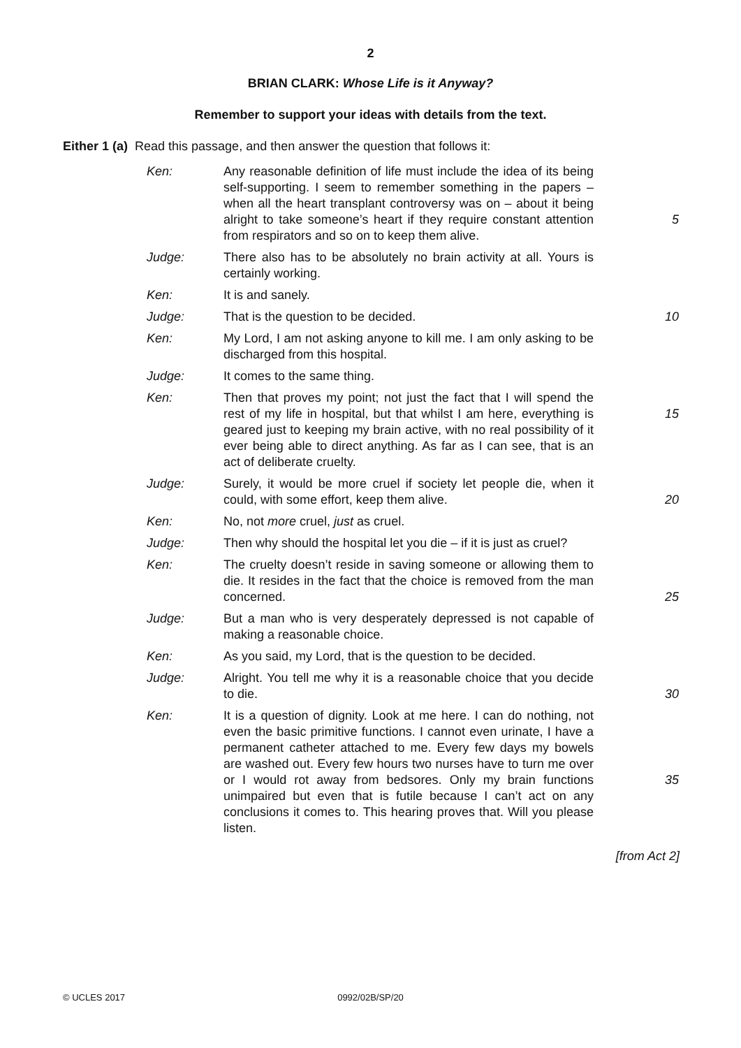2
BRIAN CLARK: Whose Life is it Anyway?
Remember to support your ideas with details from the text.
Either 1 (a) Read this passage, and then answer the question that follows it:
| Ken: | Any reasonable definition of life must include the idea of its being self-supporting. I seem to remember something in the papers – when all the heart transplant controversy was on – about it being alright to take someone’s heart if they require constant attention from respirators and so on to keep them alive. | 5 |
| Judge: | There also has to be absolutely no brain activity at all. Yours is certainly working. | |
| Ken: | It is and sanely. | |
| Judge: | That is the question to be decided. | 10 |
| Ken: | My Lord, I am not asking anyone to kill me. I am only asking to be discharged from this hospital. | |
| Judge: | It comes to the same thing. | |
| Ken: | Then that proves my point; not just the fact that I will spend the rest of my life in hospital, but that whilst I am here, everything is geared just to keeping my brain active, with no real possibility of it ever being able to direct anything. As far as I can see, that is an act of deliberate cruelty. | 15 |
| Judge: | Surely, it would be more cruel if society let people die, when it could, with some effort, keep them alive. | 20 |
| Ken: | No, not more cruel, just as cruel. | |
| Judge: | Then why should the hospital let you die – if it is just as cruel? | |
| Ken: | The cruelty doesn’t reside in saving someone or allowing them to die. It resides in the fact that the choice is removed from the man concerned. | 25 |
| Judge: | But a man who is very desperately depressed is not capable of making a reasonable choice. | |
| Ken: | As you said, my Lord, that is the question to be decided. | |
| Judge: | Alright. You tell me why it is a reasonable choice that you decide to die. | 30 |
| Ken: | It is a question of dignity. Look at me here. I can do nothing, not even the basic primitive functions. I cannot even urinate, I have a permanent catheter attached to me. Every few days my bowels are washed out. Every few hours two nurses have to turn me over or I would rot away from bedsores. Only my brain functions unimpaired but even that is futile because I can’t act on any conclusions it comes to. This hearing proves that. Will you please listen. | 35 |
[from Act 2]
© UCLES 2017 0992/02B/SP/20